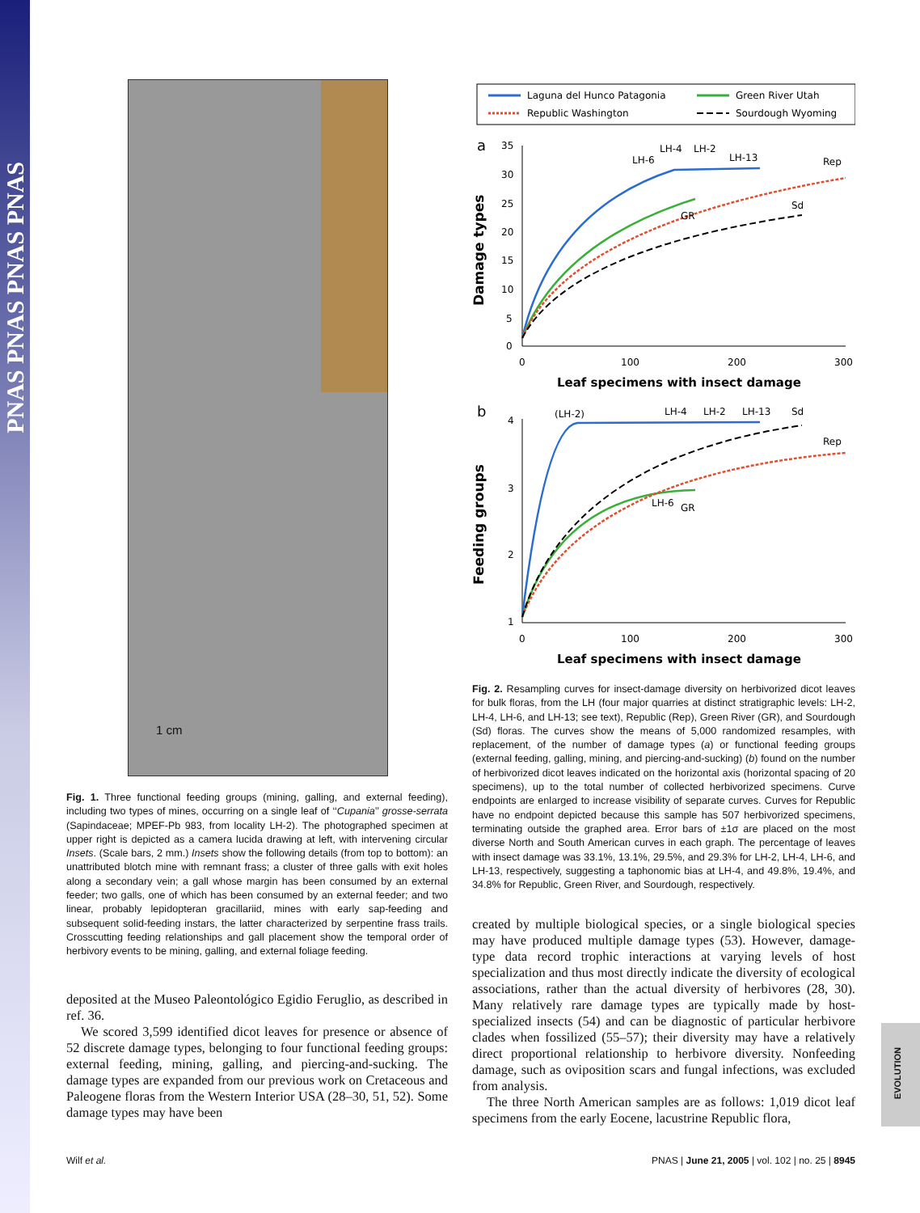PNAS PNAS PNAS PNAS
EVOLUTION
1 cm
Fig. 1. Three functional feeding groups (mining, galling, and external feeding), including two types of mines, occurring on a single leaf of ‘‘Cupania’’ grosse-serrata (Sapindaceae; MPEF-Pb 983, from locality LH-2). The photographed specimen at upper right is depicted as a camera lucida drawing at left, with intervening circular Insets. (Scale bars, 2 mm.) Insets show the following details (from top to bottom): an unattributed blotch mine with remnant frass; a cluster of three galls with exit holes along a secondary vein; a gall whose margin has been consumed by an external feeder; two galls, one of which has been consumed by an external feeder; and two linear, probably lepidopteran gracillariid, mines with early sap-feeding and subsequent solid-feeding instars, the latter characterized by serpentine frass trails. Crosscutting feeding relationships and gall placement show the temporal order of herbivory events to be mining, galling, and external foliage feeding.
deposited at the Museo Paleontológico Egidio Feruglio, as described in ref. 36.
We scored 3,599 identified dicot leaves for presence or absence of 52 discrete damage types, belonging to four functional feeding groups: external feeding, mining, galling, and piercing-and-sucking. The damage types are expanded from our previous work on Cretaceous and Paleogene floras from the Western Interior USA (28–30, 51, 52). Some damage types may have been
Laguna del Hunco Patagonia
Green River Utah
Republic Washington
Sourdough Wyoming
a
35
30
25
20
15
10
5
0
0
100
200
300
Damage types
Leaf specimens with insect damage
LH-6
LH-4
LH-2
LH-13
Rep
Sd
GR
b
4
3
2
1
0
100
200
300
Feeding groups
Leaf specimens with insect damage
(LH-2)
LH-4
LH-2
LH-13
Sd
Rep
LH-6
GR
Fig. 2. Resampling curves for insect-damage diversity on herbivorized dicot leaves for bulk floras, from the LH (four major quarries at distinct stratigraphic levels: LH-2, LH-4, LH-6, and LH-13; see text), Republic (Rep), Green River (GR), and Sourdough (Sd) floras. The curves show the means of 5,000 randomized resamples, with replacement, of the number of damage types (a) or functional feeding groups (external feeding, galling, mining, and piercing-and-sucking) (b) found on the number of herbivorized dicot leaves indicated on the horizontal axis (horizontal spacing of 20 specimens), up to the total number of collected herbivorized specimens. Curve endpoints are enlarged to increase visibility of separate curves. Curves for Republic have no endpoint depicted because this sample has 507 herbivorized specimens, terminating outside the graphed area. Error bars of ±1σ are placed on the most diverse North and South American curves in each graph. The percentage of leaves with insect damage was 33.1%, 13.1%, 29.5%, and 29.3% for LH-2, LH-4, LH-6, and LH-13, respectively, suggesting a taphonomic bias at LH-4, and 49.8%, 19.4%, and 34.8% for Republic, Green River, and Sourdough, respectively.
created by multiple biological species, or a single biological species may have produced multiple damage types (53). However, damage-type data record trophic interactions at varying levels of host specialization and thus most directly indicate the diversity of ecological associations, rather than the actual diversity of herbivores (28, 30). Many relatively rare damage types are typically made by host-specialized insects (54) and can be diagnostic of particular herbivore clades when fossilized (55–57); their diversity may have a relatively direct proportional relationship to herbivore diversity. Nonfeeding damage, such as oviposition scars and fungal infections, was excluded from analysis.
The three North American samples are as follows: 1,019 dicot leaf specimens from the early Eocene, lacustrine Republic flora,
Wilf et al. PNAS | June 21, 2005 | vol. 102 | no. 25 | 8945